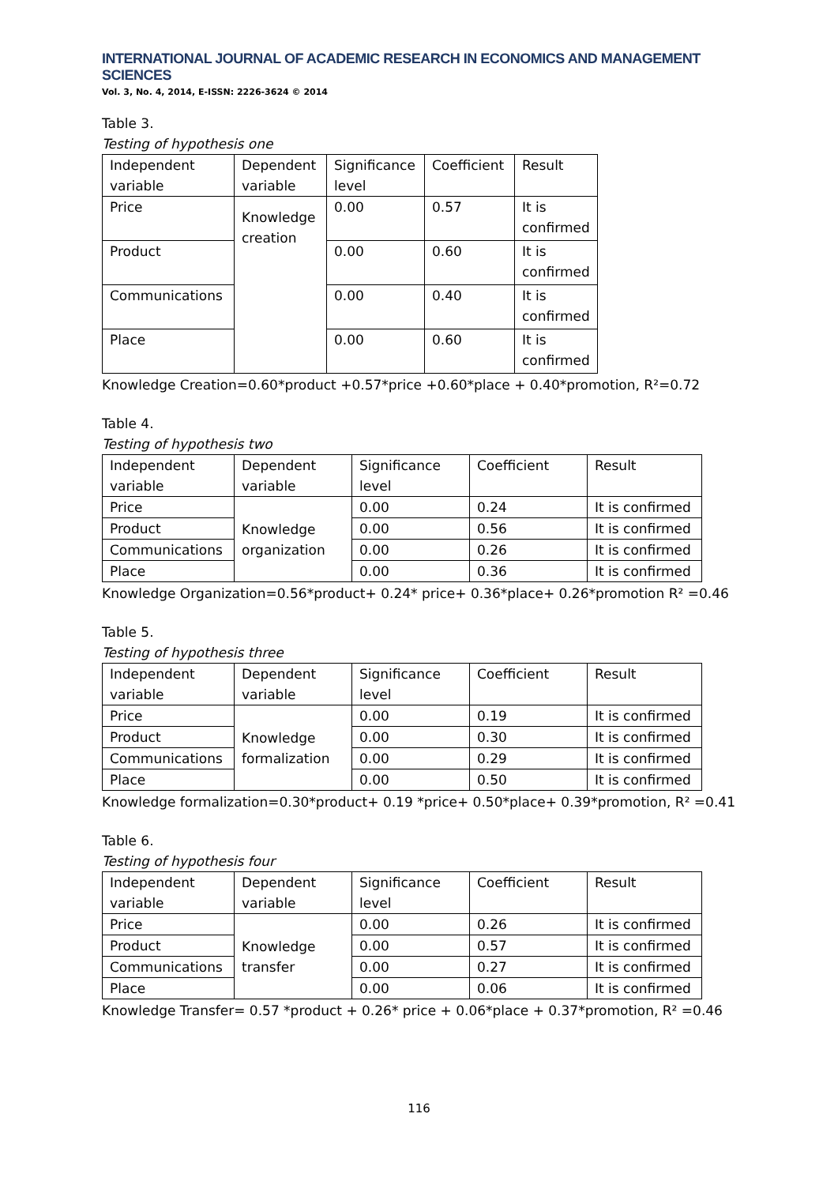INTERNATIONAL JOURNAL OF ACADEMIC RESEARCH IN ECONOMICS AND MANAGEMENT SCIENCES
Vol. 3, No. 4, 2014, E-ISSN: 2226-3624 © 2014
Table 3.
Testing of hypothesis one
| Independent variable | Dependent variable | Significance level | Coefficient | Result |
| Price | Knowledge creation | 0.00 | 0.57 | It is confirmed |
| Product | | 0.00 | 0.60 | It is confirmed |
| Communications | | 0.00 | 0.40 | It is confirmed |
| Place | | 0.00 | 0.60 | It is confirmed |
Knowledge Creation=0.60*product +0.57*price +0.60*place + 0.40*promotion, R²=0.72
Table 4.
Testing of hypothesis two
| Independent variable | Dependent variable | Significance level | Coefficient | Result |
| Price | Knowledge organization | 0.00 | 0.24 | It is confirmed |
| Product | | 0.00 | 0.56 | It is confirmed |
| Communications | | 0.00 | 0.26 | It is confirmed |
| Place | | 0.00 | 0.36 | It is confirmed |
Knowledge Organization=0.56*product+ 0.24* price+ 0.36*place+ 0.26*promotion R² =0.46
Table 5.
Testing of hypothesis three
| Independent variable | Dependent variable | Significance level | Coefficient | Result |
| Price | Knowledge formalization | 0.00 | 0.19 | It is confirmed |
| Product | | 0.00 | 0.30 | It is confirmed |
| Communications | | 0.00 | 0.29 | It is confirmed |
| Place | | 0.00 | 0.50 | It is confirmed |
Knowledge formalization=0.30*product+ 0.19 *price+ 0.50*place+ 0.39*promotion, R² =0.41
Table 6.
Testing of hypothesis four
| Independent variable | Dependent variable | Significance level | Coefficient | Result |
| Price | Knowledge transfer | 0.00 | 0.26 | It is confirmed |
| Product | | 0.00 | 0.57 | It is confirmed |
| Communications | | 0.00 | 0.27 | It is confirmed |
| Place | | 0.00 | 0.06 | It is confirmed |
Knowledge Transfer= 0.57 *product + 0.26* price + 0.06*place + 0.37*promotion, R² =0.46
116